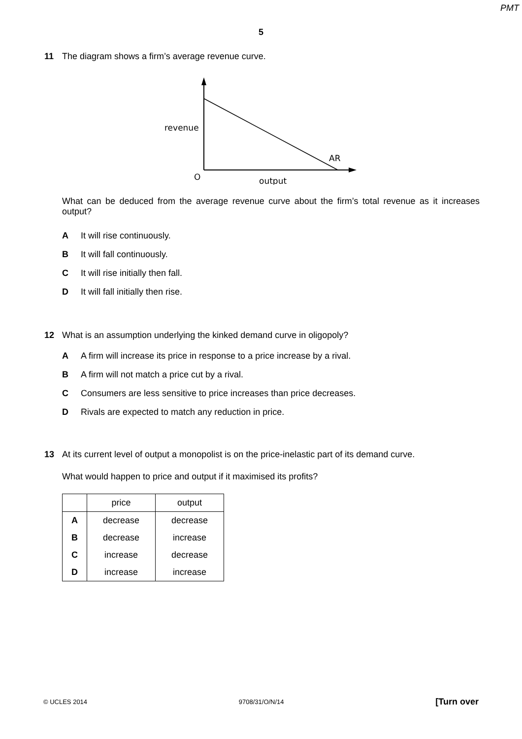PMT
5
11 The diagram shows a firm’s average revenue curve.
revenue
AR
O
output
What can be deduced from the average revenue curve about the firm’s total revenue as it increases output?
A It will rise continuously.
B It will fall continuously.
C It will rise initially then fall.
D It will fall initially then rise.
12 What is an assumption underlying the kinked demand curve in oligopoly?
A A firm will increase its price in response to a price increase by a rival.
B A firm will not match a price cut by a rival.
C Consumers are less sensitive to price increases than price decreases.
D Rivals are expected to match any reduction in price.
13 At its current level of output a monopolist is on the price-inelastic part of its demand curve.
What would happen to price and output if it maximised its profits?
| | price | output |
| --- | --- | --- |
| A | decrease | decrease |
| B | decrease | increase |
| C | increase | decrease |
| D | increase | increase |
© UCLES 2014 9708/31/O/N/14 [Turn over